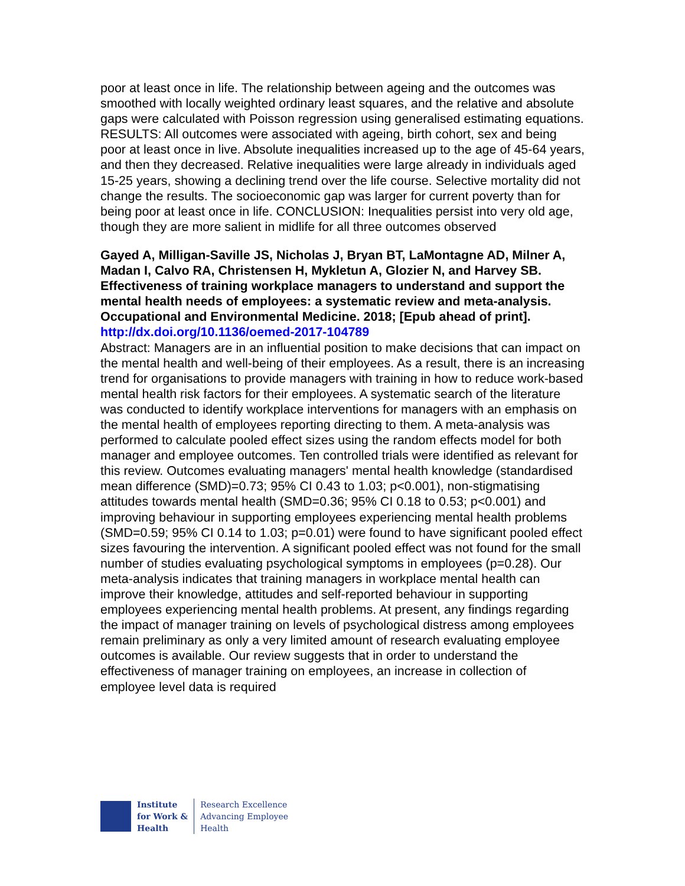poor at least once in life. The relationship between ageing and the outcomes was smoothed with locally weighted ordinary least squares, and the relative and absolute gaps were calculated with Poisson regression using generalised estimating equations. RESULTS: All outcomes were associated with ageing, birth cohort, sex and being poor at least once in live. Absolute inequalities increased up to the age of 45-64 years, and then they decreased. Relative inequalities were large already in individuals aged 15-25 years, showing a declining trend over the life course. Selective mortality did not change the results. The socioeconomic gap was larger for current poverty than for being poor at least once in life. CONCLUSION: Inequalities persist into very old age, though they are more salient in midlife for all three outcomes observed
Gayed A, Milligan-Saville JS, Nicholas J, Bryan BT, LaMontagne AD, Milner A, Madan I, Calvo RA, Christensen H, Mykletun A, Glozier N, and Harvey SB. Effectiveness of training workplace managers to understand and support the mental health needs of employees: a systematic review and meta-analysis. Occupational and Environmental Medicine. 2018; [Epub ahead of print].
http://dx.doi.org/10.1136/oemed-2017-104789
Abstract: Managers are in an influential position to make decisions that can impact on the mental health and well-being of their employees. As a result, there is an increasing trend for organisations to provide managers with training in how to reduce work-based mental health risk factors for their employees. A systematic search of the literature was conducted to identify workplace interventions for managers with an emphasis on the mental health of employees reporting directing to them. A meta-analysis was performed to calculate pooled effect sizes using the random effects model for both manager and employee outcomes. Ten controlled trials were identified as relevant for this review. Outcomes evaluating managers' mental health knowledge (standardised mean difference (SMD)=0.73; 95% CI 0.43 to 1.03; p<0.001), non-stigmatising attitudes towards mental health (SMD=0.36; 95% CI 0.18 to 0.53; p<0.001) and improving behaviour in supporting employees experiencing mental health problems (SMD=0.59; 95% CI 0.14 to 1.03; p=0.01) were found to have significant pooled effect sizes favouring the intervention. A significant pooled effect was not found for the small number of studies evaluating psychological symptoms in employees (p=0.28). Our meta-analysis indicates that training managers in workplace mental health can improve their knowledge, attitudes and self-reported behaviour in supporting employees experiencing mental health problems. At present, any findings regarding the impact of manager training on levels of psychological distress among employees remain preliminary as only a very limited amount of research evaluating employee outcomes is available. Our review suggests that in order to understand the effectiveness of manager training on employees, an increase in collection of employee level data is required
Institute
for Work &
Health
Research Excellence
Advancing Employee
Health